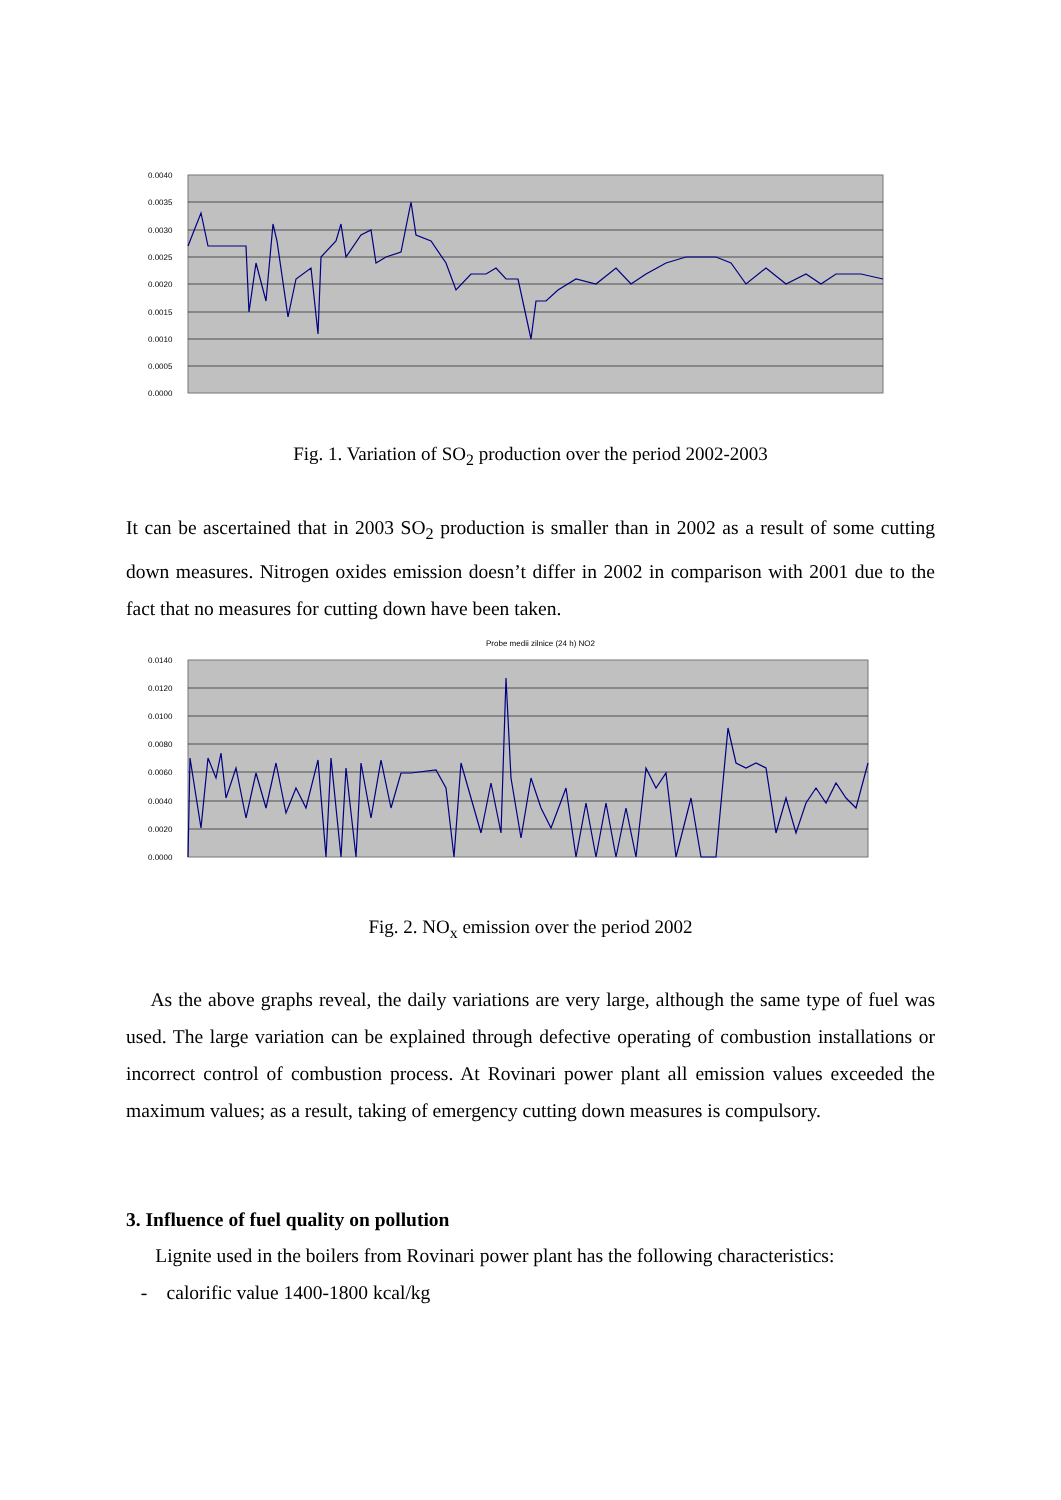0.0040
0.0035
0.0030
0.0025
0.0020
0.0015
0.0010
0.0005
0.0000
Fig. 1. Variation of SO<sub>2</sub> production over the period 2002-2003
It can be ascertained that in 2003 SO<sub>2</sub> production is smaller than in 2002 as a result of some cutting down measures. Nitrogen oxides emission doesn’t differ in 2002 in comparison with 2001 due to the fact that no measures for cutting down have been taken.
Probe medii zilnice (24 h) NO2
0.0140
0.0120
0.0100
0.0080
0.0060
0.0040
0.0020
0.0000
Fig. 2. NO<sub>x</sub> emission over the period 2002
As the above graphs reveal, the daily variations are very large, although the same type of fuel was used. The large variation can be explained through defective operating of combustion installations or incorrect control of combustion process. At Rovinari power plant all emission values exceeded the maximum values; as a result, taking of emergency cutting down measures is compulsory.
3. Influence of fuel quality on pollution
Lignite used in the boilers from Rovinari power plant has the following characteristics:
- calorific value 1400-1800 kcal/kg